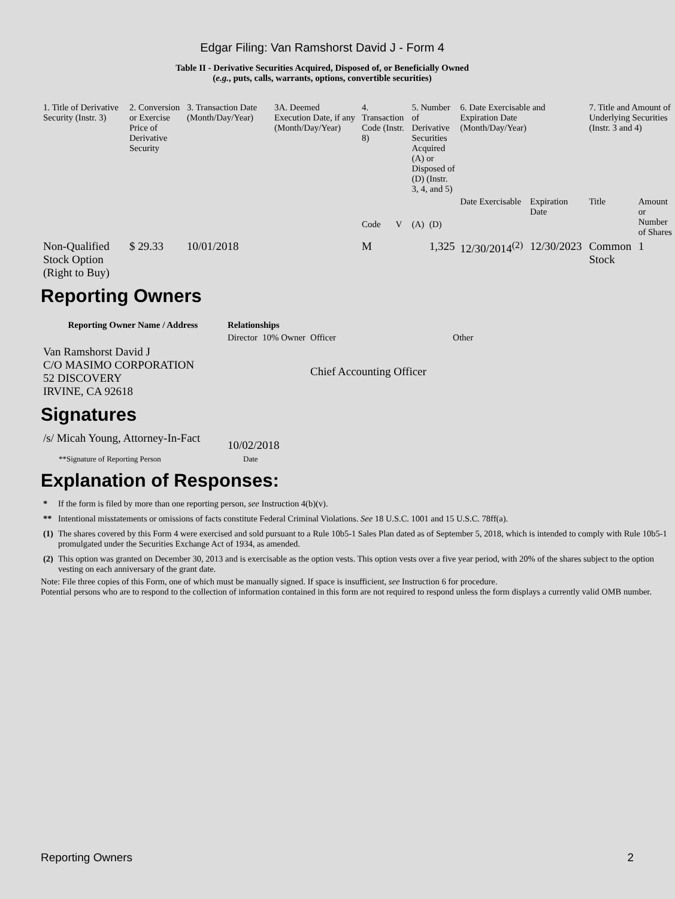Edgar Filing: Van Ramshorst David J - Form 4
Table II - Derivative Securities Acquired, Disposed of, or Beneficially Owned
(e.g., puts, calls, warrants, options, convertible securities)
| 1. Title of Derivative Security (Instr. 3) | 2. Conversion or Exercise Price of Derivative Security | 3. Transaction Date (Month/Day/Year) | 3A. Deemed Execution Date, if any (Month/Day/Year) | 4. Transaction Code (Instr. 8) | | 5. Number of Derivative Securities Acquired (A) or Disposed of (D) (Instr. 3, 4, and 5) | | 6. Date Exercisable and Expiration Date (Month/Day/Year) | | 7. Title and Amount of Underlying Securities (Instr. 3 and 4) | |
| | | | | Code | V | (A) | (D) | Date Exercisable | Expiration Date | Title | Amount or Number of Shares |
| Non-Qualified Stock Option (Right to Buy) | $ 29.33 | 10/01/2018 | | M | | | 1,325 | 12/30/2014<sup>(2)</sup> | 12/30/2023 | Common Stock | 1 |
Reporting Owners
| Reporting Owner Name / Address | Relationships | | | |
| --- | --- | --- | --- | --- |
| | Director | 10% Owner | Officer | Other |
| Van Ramshorst David J C/O MASIMO CORPORATION 52 DISCOVERY IRVINE, CA 92618 | | | Chief Accounting Officer | |
Signatures
| /s/ Micah Young, Attorney-In-Fact | 10/02/2018 |
| **Signature of Reporting Person | Date |
Explanation of Responses:
| * | If the form is filed by more than one reporting person, see Instruction 4(b)(v). |
| ** | Intentional misstatements or omissions of facts constitute Federal Criminal Violations. See 18 U.S.C. 1001 and 15 U.S.C. 78ff(a). |
| (1) | The shares covered by this Form 4 were exercised and sold pursuant to a Rule 10b5-1 Sales Plan dated as of September 5, 2018, which is intended to comply with Rule 10b5-1 promulgated under the Securities Exchange Act of 1934, as amended. |
| (2) | This option was granted on December 30, 2013 and is exercisable as the option vests. This option vests over a five year period, with 20% of the shares subject to the option vesting on each anniversary of the grant date. |
Note: File three copies of this Form, one of which must be manually signed. If space is insufficient, see Instruction 6 for procedure.
Potential persons who are to respond to the collection of information contained in this form are not required to respond unless the form displays a currently valid OMB number.
Reporting Owners 2